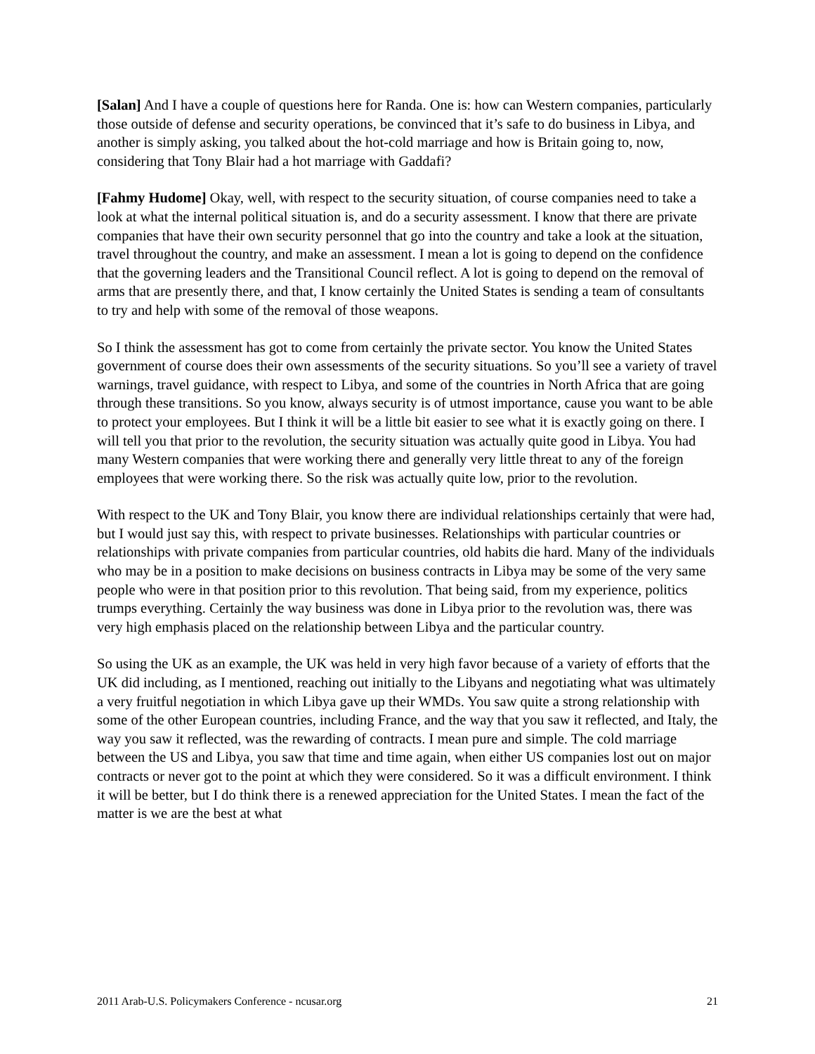[Salan] And I have a couple of questions here for Randa. One is: how can Western companies, particularly those outside of defense and security operations, be convinced that it’s safe to do business in Libya, and another is simply asking, you talked about the hot-cold marriage and how is Britain going to, now, considering that Tony Blair had a hot marriage with Gaddafi?
[Fahmy Hudome] Okay, well, with respect to the security situation, of course companies need to take a look at what the internal political situation is, and do a security assessment. I know that there are private companies that have their own security personnel that go into the country and take a look at the situation, travel throughout the country, and make an assessment. I mean a lot is going to depend on the confidence that the governing leaders and the Transitional Council reflect. A lot is going to depend on the removal of arms that are presently there, and that, I know certainly the United States is sending a team of consultants to try and help with some of the removal of those weapons.
So I think the assessment has got to come from certainly the private sector. You know the United States government of course does their own assessments of the security situations. So you’ll see a variety of travel warnings, travel guidance, with respect to Libya, and some of the countries in North Africa that are going through these transitions. So you know, always security is of utmost importance, cause you want to be able to protect your employees. But I think it will be a little bit easier to see what it is exactly going on there. I will tell you that prior to the revolution, the security situation was actually quite good in Libya. You had many Western companies that were working there and generally very little threat to any of the foreign employees that were working there. So the risk was actually quite low, prior to the revolution.
With respect to the UK and Tony Blair, you know there are individual relationships certainly that were had, but I would just say this, with respect to private businesses. Relationships with particular countries or relationships with private companies from particular countries, old habits die hard. Many of the individuals who may be in a position to make decisions on business contracts in Libya may be some of the very same people who were in that position prior to this revolution. That being said, from my experience, politics trumps everything. Certainly the way business was done in Libya prior to the revolution was, there was very high emphasis placed on the relationship between Libya and the particular country.
So using the UK as an example, the UK was held in very high favor because of a variety of efforts that the UK did including, as I mentioned, reaching out initially to the Libyans and negotiating what was ultimately a very fruitful negotiation in which Libya gave up their WMDs. You saw quite a strong relationship with some of the other European countries, including France, and the way that you saw it reflected, and Italy, the way you saw it reflected, was the rewarding of contracts. I mean pure and simple. The cold marriage between the US and Libya, you saw that time and time again, when either US companies lost out on major contracts or never got to the point at which they were considered. So it was a difficult environment. I think it will be better, but I do think there is a renewed appreciation for the United States. I mean the fact of the matter is we are the best at what
2011 Arab-U.S. Policymakers Conference - ncusar.org 21